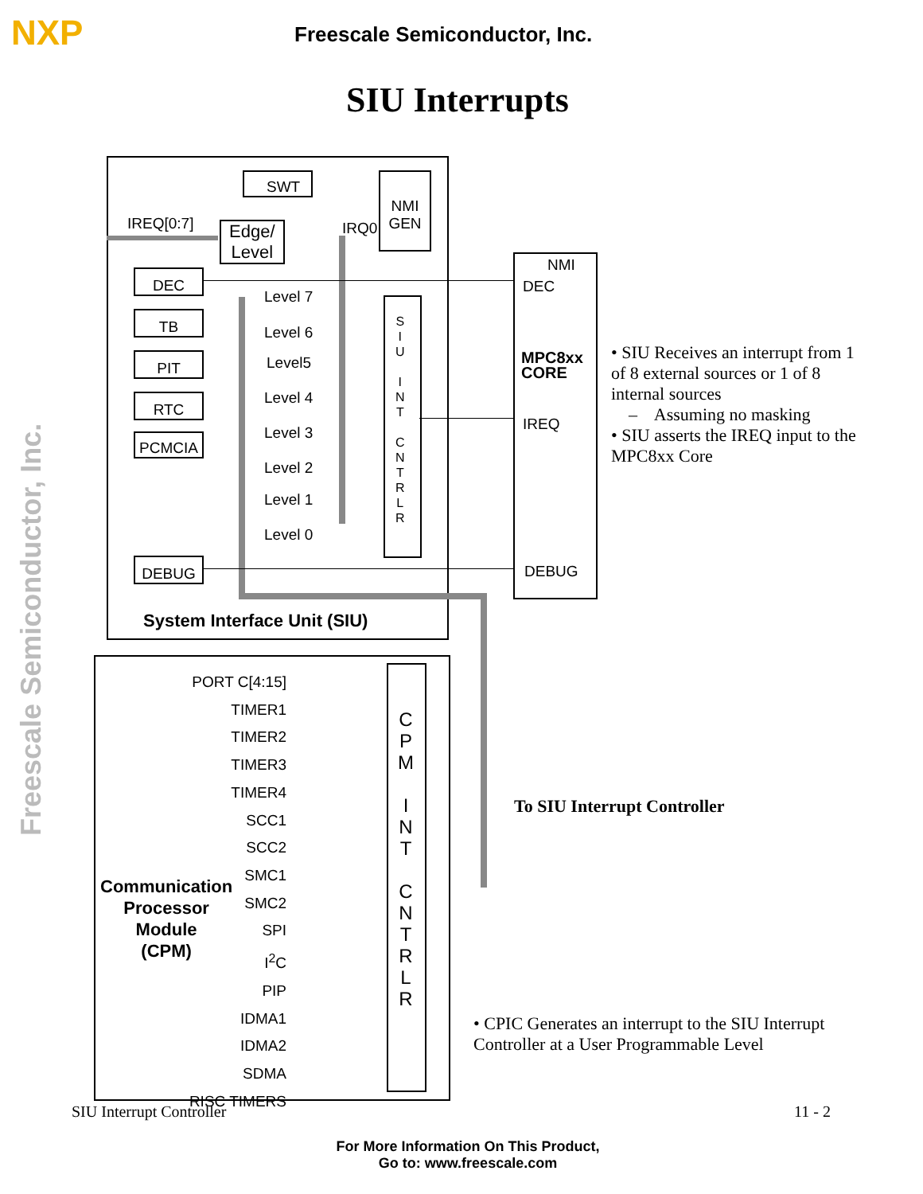NXP Freescale Semiconductor, Inc.
SIU Interrupts
Freescale Semiconductor, Inc.
SWT
NMI
GEN
IREQ[0:7]
Edge/
Level
IRQ0
DEC
TB
PIT
RTC
PCMCIA
DEBUG
Level 7
Level 6
Level5
Level 4
Level 3
Level 2
Level 1
Level 0
S
I
U
I
N
T
C
N
T
R
L
R
NMI
DEC
MPC8xx
CORE
IREQ
DEBUG
System Interface Unit (SIU)
PORT C[4:15]
TIMER1
TIMER2
TIMER3
TIMER4
SCC1
SCC2
SMC1
SMC2
SPI
I<sup>2</sup>C
PIP
IDMA1
IDMA2
SDMA
RISC TIMERS
C
P
M
I
N
T
C
N
T
R
L
R
Communication
Processor
Module
(CPM)
• SIU Receives an interrupt from 1 of 8 external sources or 1 of 8 internal sources
– Assuming no masking
• SIU asserts the IREQ input to the MPC8xx Core
To SIU Interrupt Controller
• CPIC Generates an interrupt to the SIU Interrupt Controller at a User Programmable Level
SIU Interrupt Controller 11 - 2
For More Information On This Product,
Go to: www.freescale.com